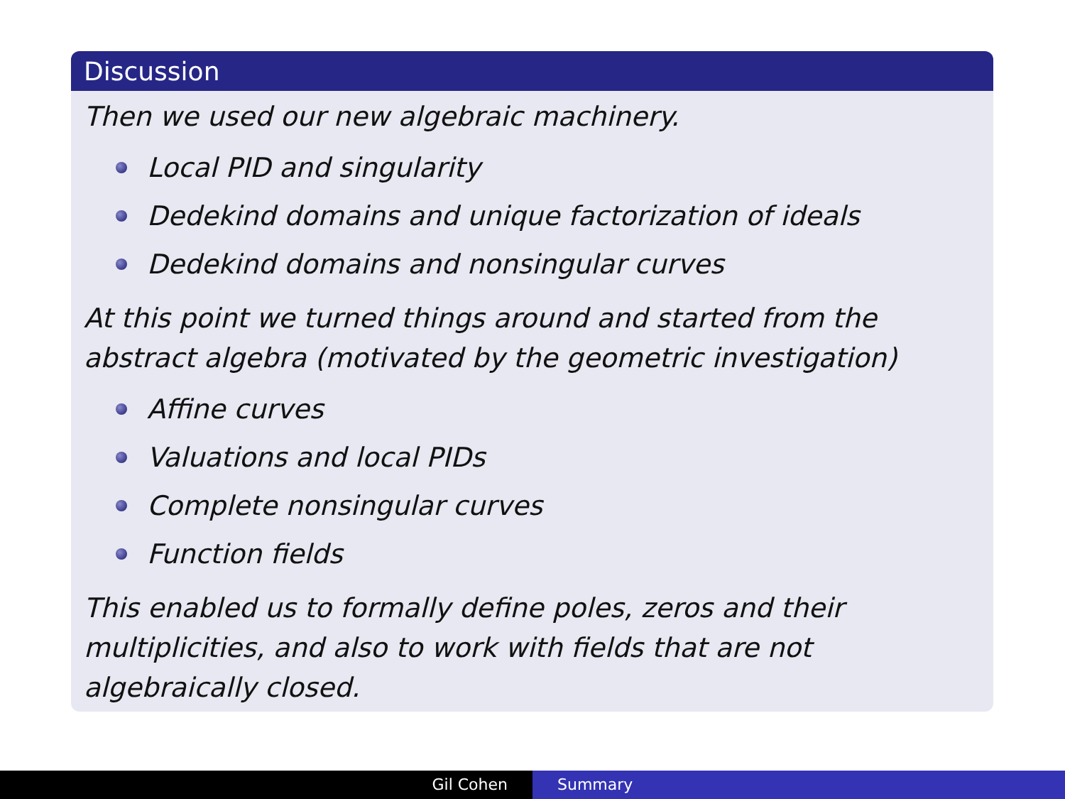Discussion
Then we used our new algebraic machinery.
Local PID and singularity
Dedekind domains and unique factorization of ideals
Dedekind domains and nonsingular curves
At this point we turned things around and started from the abstract algebra (motivated by the geometric investigation)
Affine curves
Valuations and local PIDs
Complete nonsingular curves
Function fields
This enabled us to formally define poles, zeros and their multiplicities, and also to work with fields that are not algebraically closed.
Gil Cohen Summary